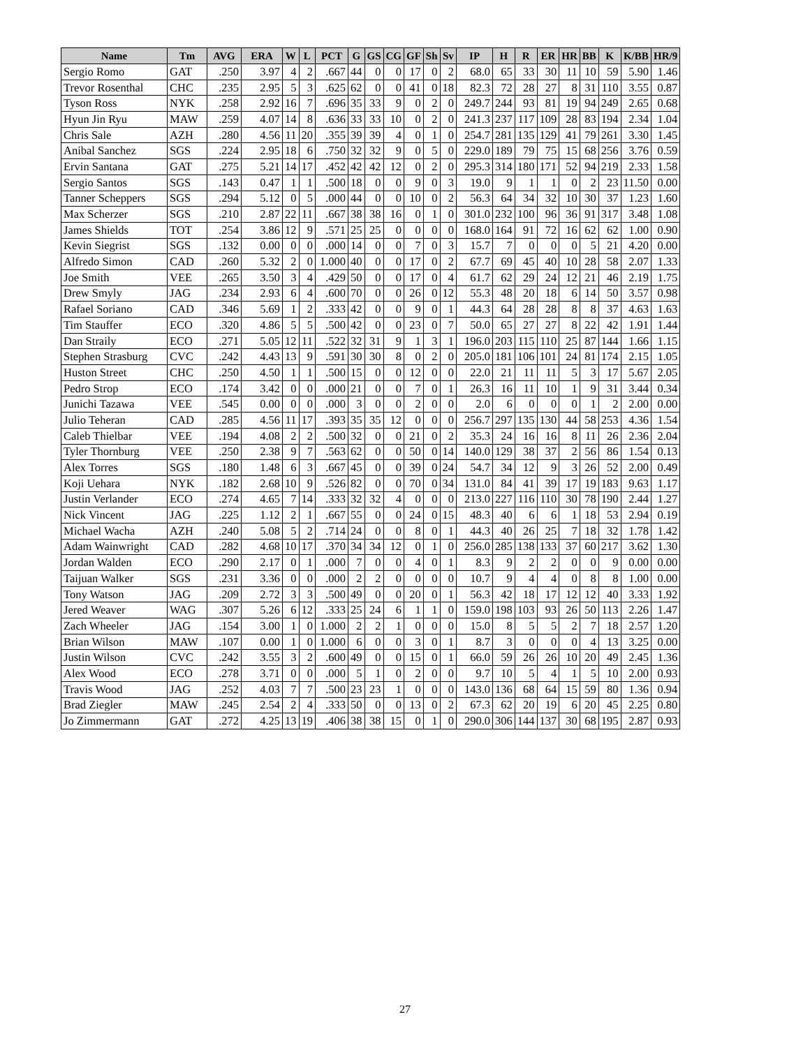| Name | Tm | AVG | ERA | W | L | PCT | G | GS | CG | GF | Sh | Sv | IP | H | R | ER | HR | BB | K | K/BB | HR/9 |
| --- | --- | --- | --- | --- | --- | --- | --- | --- | --- | --- | --- | --- | --- | --- | --- | --- | --- | --- | --- | --- | --- |
| Sergio Romo | GAT | .250 | 3.97 | 4 | 2 | .667 | 44 | 0 | 0 | 17 | 0 | 2 | 68.0 | 65 | 33 | 30 | 11 | 10 | 59 | 5.90 | 1.46 |
| Trevor Rosenthal | CHC | .235 | 2.95 | 5 | 3 | .625 | 62 | 0 | 0 | 41 | 0 | 18 | 82.3 | 72 | 28 | 27 | 8 | 31 | 110 | 3.55 | 0.87 |
| Tyson Ross | NYK | .258 | 2.92 | 16 | 7 | .696 | 35 | 33 | 9 | 0 | 2 | 0 | 249.7 | 244 | 93 | 81 | 19 | 94 | 249 | 2.65 | 0.68 |
| Hyun Jin Ryu | MAW | .259 | 4.07 | 14 | 8 | .636 | 33 | 33 | 10 | 0 | 2 | 0 | 241.3 | 237 | 117 | 109 | 28 | 83 | 194 | 2.34 | 1.04 |
| Chris Sale | AZH | .280 | 4.56 | 11 | 20 | .355 | 39 | 39 | 4 | 0 | 1 | 0 | 254.7 | 281 | 135 | 129 | 41 | 79 | 261 | 3.30 | 1.45 |
| Anibal Sanchez | SGS | .224 | 2.95 | 18 | 6 | .750 | 32 | 32 | 9 | 0 | 5 | 0 | 229.0 | 189 | 79 | 75 | 15 | 68 | 256 | 3.76 | 0.59 |
| Ervin Santana | GAT | .275 | 5.21 | 14 | 17 | .452 | 42 | 42 | 12 | 0 | 2 | 0 | 295.3 | 314 | 180 | 171 | 52 | 94 | 219 | 2.33 | 1.58 |
| Sergio Santos | SGS | .143 | 0.47 | 1 | 1 | .500 | 18 | 0 | 0 | 9 | 0 | 3 | 19.0 | 9 | 1 | 1 | 0 | 2 | 23 | 11.50 | 0.00 |
| Tanner Scheppers | SGS | .294 | 5.12 | 0 | 5 | .000 | 44 | 0 | 0 | 10 | 0 | 2 | 56.3 | 64 | 34 | 32 | 10 | 30 | 37 | 1.23 | 1.60 |
| Max Scherzer | SGS | .210 | 2.87 | 22 | 11 | .667 | 38 | 38 | 16 | 0 | 1 | 0 | 301.0 | 232 | 100 | 96 | 36 | 91 | 317 | 3.48 | 1.08 |
| James Shields | TOT | .254 | 3.86 | 12 | 9 | .571 | 25 | 25 | 0 | 0 | 0 | 0 | 168.0 | 164 | 91 | 72 | 16 | 62 | 62 | 1.00 | 0.90 |
| Kevin Siegrist | SGS | .132 | 0.00 | 0 | 0 | .000 | 14 | 0 | 0 | 7 | 0 | 3 | 15.7 | 7 | 0 | 0 | 0 | 5 | 21 | 4.20 | 0.00 |
| Alfredo Simon | CAD | .260 | 5.32 | 2 | 0 | 1.000 | 40 | 0 | 0 | 17 | 0 | 2 | 67.7 | 69 | 45 | 40 | 10 | 28 | 58 | 2.07 | 1.33 |
| Joe Smith | VEE | .265 | 3.50 | 3 | 4 | .429 | 50 | 0 | 0 | 17 | 0 | 4 | 61.7 | 62 | 29 | 24 | 12 | 21 | 46 | 2.19 | 1.75 |
| Drew Smyly | JAG | .234 | 2.93 | 6 | 4 | .600 | 70 | 0 | 0 | 26 | 0 | 12 | 55.3 | 48 | 20 | 18 | 6 | 14 | 50 | 3.57 | 0.98 |
| Rafael Soriano | CAD | .346 | 5.69 | 1 | 2 | .333 | 42 | 0 | 0 | 9 | 0 | 1 | 44.3 | 64 | 28 | 28 | 8 | 8 | 37 | 4.63 | 1.63 |
| Tim Stauffer | ECO | .320 | 4.86 | 5 | 5 | .500 | 42 | 0 | 0 | 23 | 0 | 7 | 50.0 | 65 | 27 | 27 | 8 | 22 | 42 | 1.91 | 1.44 |
| Dan Straily | ECO | .271 | 5.05 | 12 | 11 | .522 | 32 | 31 | 9 | 1 | 3 | 1 | 196.0 | 203 | 115 | 110 | 25 | 87 | 144 | 1.66 | 1.15 |
| Stephen Strasburg | CVC | .242 | 4.43 | 13 | 9 | .591 | 30 | 30 | 8 | 0 | 2 | 0 | 205.0 | 181 | 106 | 101 | 24 | 81 | 174 | 2.15 | 1.05 |
| Huston Street | CHC | .250 | 4.50 | 1 | 1 | .500 | 15 | 0 | 0 | 12 | 0 | 0 | 22.0 | 21 | 11 | 11 | 5 | 3 | 17 | 5.67 | 2.05 |
| Pedro Strop | ECO | .174 | 3.42 | 0 | 0 | .000 | 21 | 0 | 0 | 7 | 0 | 1 | 26.3 | 16 | 11 | 10 | 1 | 9 | 31 | 3.44 | 0.34 |
| Junichi Tazawa | VEE | .545 | 0.00 | 0 | 0 | .000 | 3 | 0 | 0 | 2 | 0 | 0 | 2.0 | 6 | 0 | 0 | 0 | 1 | 2 | 2.00 | 0.00 |
| Julio Teheran | CAD | .285 | 4.56 | 11 | 17 | .393 | 35 | 35 | 12 | 0 | 0 | 0 | 256.7 | 297 | 135 | 130 | 44 | 58 | 253 | 4.36 | 1.54 |
| Caleb Thielbar | VEE | .194 | 4.08 | 2 | 2 | .500 | 32 | 0 | 0 | 21 | 0 | 2 | 35.3 | 24 | 16 | 16 | 8 | 11 | 26 | 2.36 | 2.04 |
| Tyler Thornburg | VEE | .250 | 2.38 | 9 | 7 | .563 | 62 | 0 | 0 | 50 | 0 | 14 | 140.0 | 129 | 38 | 37 | 2 | 56 | 86 | 1.54 | 0.13 |
| Alex Torres | SGS | .180 | 1.48 | 6 | 3 | .667 | 45 | 0 | 0 | 39 | 0 | 24 | 54.7 | 34 | 12 | 9 | 3 | 26 | 52 | 2.00 | 0.49 |
| Koji Uehara | NYK | .182 | 2.68 | 10 | 9 | .526 | 82 | 0 | 0 | 70 | 0 | 34 | 131.0 | 84 | 41 | 39 | 17 | 19 | 183 | 9.63 | 1.17 |
| Justin Verlander | ECO | .274 | 4.65 | 7 | 14 | .333 | 32 | 32 | 4 | 0 | 0 | 0 | 213.0 | 227 | 116 | 110 | 30 | 78 | 190 | 2.44 | 1.27 |
| Nick Vincent | JAG | .225 | 1.12 | 2 | 1 | .667 | 55 | 0 | 0 | 24 | 0 | 15 | 48.3 | 40 | 6 | 6 | 1 | 18 | 53 | 2.94 | 0.19 |
| Michael Wacha | AZH | .240 | 5.08 | 5 | 2 | .714 | 24 | 0 | 0 | 8 | 0 | 1 | 44.3 | 40 | 26 | 25 | 7 | 18 | 32 | 1.78 | 1.42 |
| Adam Wainwright | CAD | .282 | 4.68 | 10 | 17 | .370 | 34 | 34 | 12 | 0 | 1 | 0 | 256.0 | 285 | 138 | 133 | 37 | 60 | 217 | 3.62 | 1.30 |
| Jordan Walden | ECO | .290 | 2.17 | 0 | 1 | .000 | 7 | 0 | 0 | 4 | 0 | 1 | 8.3 | 9 | 2 | 2 | 0 | 0 | 9 | 0.00 | 0.00 |
| Taijuan Walker | SGS | .231 | 3.36 | 0 | 0 | .000 | 2 | 2 | 0 | 0 | 0 | 0 | 10.7 | 9 | 4 | 4 | 0 | 8 | 8 | 1.00 | 0.00 |
| Tony Watson | JAG | .209 | 2.72 | 3 | 3 | .500 | 49 | 0 | 0 | 20 | 0 | 1 | 56.3 | 42 | 18 | 17 | 12 | 12 | 40 | 3.33 | 1.92 |
| Jered Weaver | WAG | .307 | 5.26 | 6 | 12 | .333 | 25 | 24 | 6 | 1 | 1 | 0 | 159.0 | 198 | 103 | 93 | 26 | 50 | 113 | 2.26 | 1.47 |
| Zach Wheeler | JAG | .154 | 3.00 | 1 | 0 | 1.000 | 2 | 2 | 1 | 0 | 0 | 0 | 15.0 | 8 | 5 | 5 | 2 | 7 | 18 | 2.57 | 1.20 |
| Brian Wilson | MAW | .107 | 0.00 | 1 | 0 | 1.000 | 6 | 0 | 0 | 3 | 0 | 1 | 8.7 | 3 | 0 | 0 | 0 | 4 | 13 | 3.25 | 0.00 |
| Justin Wilson | CVC | .242 | 3.55 | 3 | 2 | .600 | 49 | 0 | 0 | 15 | 0 | 1 | 66.0 | 59 | 26 | 26 | 10 | 20 | 49 | 2.45 | 1.36 |
| Alex Wood | ECO | .278 | 3.71 | 0 | 0 | .000 | 5 | 1 | 0 | 2 | 0 | 0 | 9.7 | 10 | 5 | 4 | 1 | 5 | 10 | 2.00 | 0.93 |
| Travis Wood | JAG | .252 | 4.03 | 7 | 7 | .500 | 23 | 23 | 1 | 0 | 0 | 0 | 143.0 | 136 | 68 | 64 | 15 | 59 | 80 | 1.36 | 0.94 |
| Brad Ziegler | MAW | .245 | 2.54 | 2 | 4 | .333 | 50 | 0 | 0 | 13 | 0 | 2 | 67.3 | 62 | 20 | 19 | 6 | 20 | 45 | 2.25 | 0.80 |
| Jo Zimmermann | GAT | .272 | 4.25 | 13 | 19 | .406 | 38 | 38 | 15 | 0 | 1 | 0 | 290.0 | 306 | 144 | 137 | 30 | 68 | 195 | 2.87 | 0.93 |
27